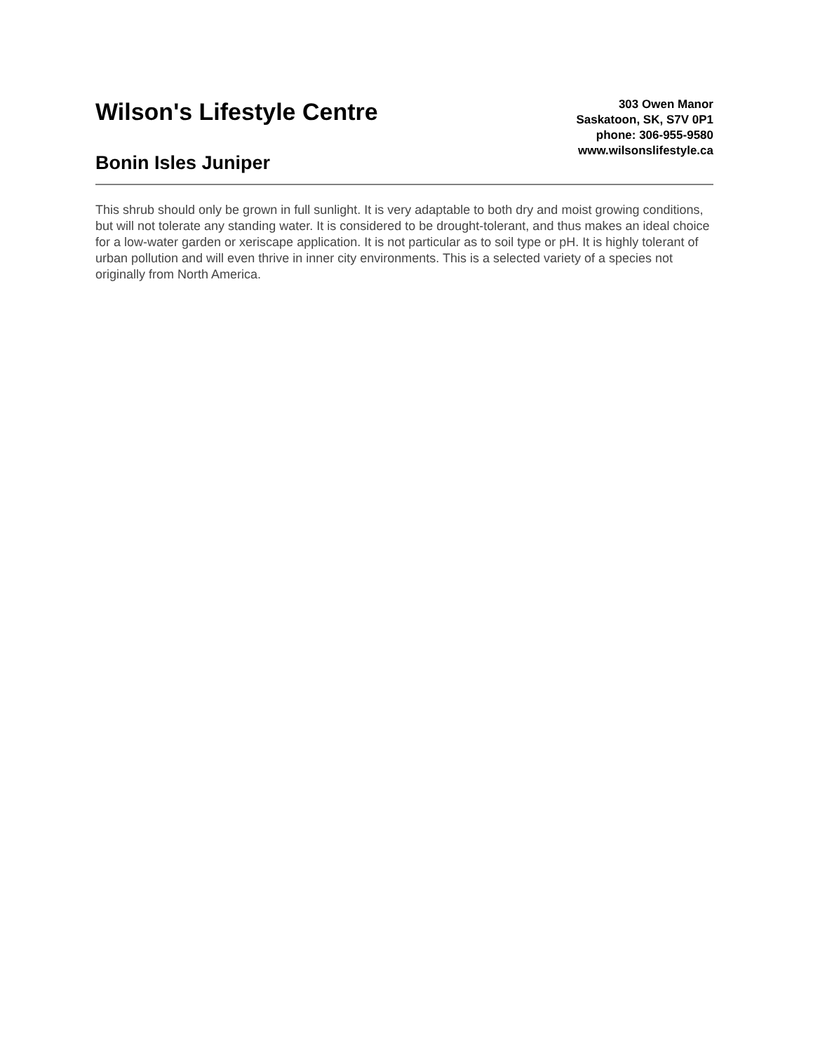Wilson's Lifestyle Centre
Bonin Isles Juniper
303 Owen Manor
Saskatoon, SK, S7V 0P1
phone: 306-955-9580
www.wilsonslifestyle.ca
This shrub should only be grown in full sunlight. It is very adaptable to both dry and moist growing conditions, but will not tolerate any standing water. It is considered to be drought-tolerant, and thus makes an ideal choice for a low-water garden or xeriscape application. It is not particular as to soil type or pH. It is highly tolerant of urban pollution and will even thrive in inner city environments. This is a selected variety of a species not originally from North America.